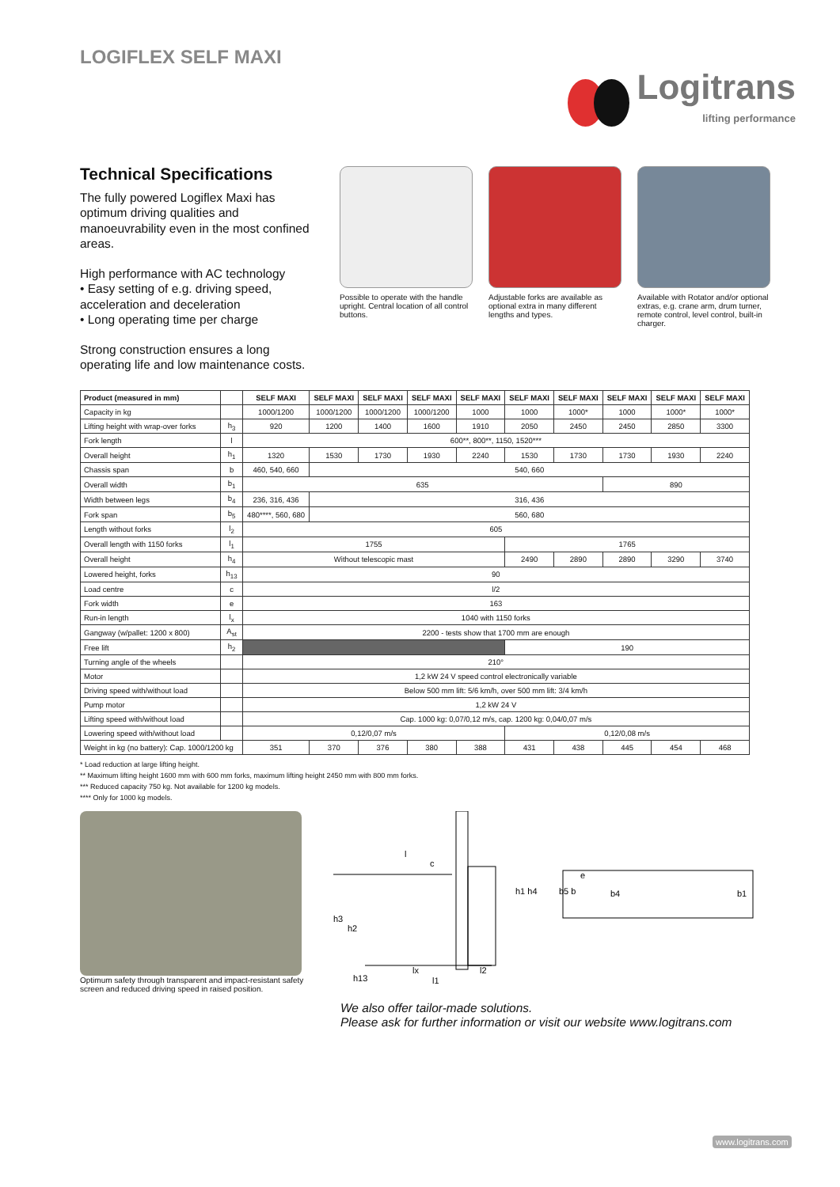LOGIFLEX SELF MAXI
Logitrans
lifting performance
Technical Specifications
The fully powered Logiflex Maxi has optimum driving qualities and manoeuvrability even in the most confined areas.
High performance with AC technology
• Easy setting of e.g. driving speed, acceleration and deceleration
• Long operating time per charge
Strong construction ensures a long operating life and low maintenance costs.
Possible to operate with the handle upright. Central location of all control buttons.
Adjustable forks are available as optional extra in many different lengths and types.
Available with Rotator and/or optional extras, e.g. crane arm, drum turner, remote control, level control, built-in charger.
| Product (measured in mm) | | SELF MAXI | SELF MAXI | SELF MAXI | SELF MAXI | SELF MAXI | SELF MAXI | SELF MAXI | SELF MAXI | SELF MAXI | SELF MAXI |
| --- | --- | --- | --- | --- | --- | --- | --- | --- | --- | --- | --- |
| Capacity in kg | | 1000/1200 | 1000/1200 | 1000/1200 | 1000/1200 | 1000 | 1000 | 1000* | 1000 | 1000* | 1000* |
| Lifting height with wrap-over forks | h<sub>3</sub> | 920 | 1200 | 1400 | 1600 | 1910 | 2050 | 2450 | 2450 | 2850 | 3300 |
| Fork length | l | 600**, 800**, 1150, 1520*** | | | | | | | | | |
| Overall height | h<sub>1</sub> | 1320 | 1530 | 1730 | 1930 | 2240 | 1530 | 1730 | 1730 | 1930 | 2240 |
| Chassis span | b | 460, 540, 660 | 540, 660 | | | | | | | | |
| Overall width | b<sub>1</sub> | 635 | | | | | | | 890 | | |
| Width between legs | b<sub>4</sub> | 236, 316, 436 | 316, 436 | | | | | | | | |
| Fork span | b<sub>5</sub> | 480****, 560, 680 | 560, 680 | | | | | | | | |
| Length without forks | l<sub>2</sub> | 605 | | | | | | | | | |
| Overall length with 1150 forks | l<sub>1</sub> | 1755 | | | | | 1765 | | | | |
| Overall height | h<sub>4</sub> | Without telescopic mast | | | | | 2490 | 2890 | 2890 | 3290 | 3740 |
| Lowered height, forks | h<sub>13</sub> | 90 | | | | | | | | | |
| Load centre | c | l/2 | | | | | | | | | |
| Fork width | e | 163 | | | | | | | | | |
| Run-in length | l<sub>x</sub> | 1040 with 1150 forks | | | | | | | | | |
| Gangway (w/pallet: 1200 x 800) | A<sub>st</sub> | 2200 - tests show that 1700 mm are enough | | | | | | | | | |
| Free lift | h<sub>2</sub> | | | | | | 190 | | | | |
| Turning angle of the wheels | | 210° | | | | | | | | | |
| Motor | | 1,2 kW 24 V speed control electronically variable | | | | | | | | | |
| Driving speed with/without load | | Below 500 mm lift: 5/6 km/h, over 500 mm lift: 3/4 km/h | | | | | | | | | |
| Pump motor | | 1,2 kW 24 V | | | | | | | | | |
| Lifting speed with/without load | | Cap. 1000 kg: 0,07/0,12 m/s, cap. 1200 kg: 0,04/0,07 m/s | | | | | | | | | |
| Lowering speed with/without load | | 0,12/0,07 m/s | | | | | 0,12/0,08 m/s | | | | |
| Weight in kg (no battery): Cap. 1000/1200 kg | | 351 | 370 | 376 | 380 | 388 | 431 | 438 | 445 | 454 | 468 |
* Load reduction at large lifting height.
** Maximum lifting height 1600 mm with 600 mm forks, maximum lifting height 2450 mm with 800 mm forks.
*** Reduced capacity 750 kg. Not available for 1200 kg models.
**** Only for 1000 kg models.
Optimum safety through transparent and impact-resistant safety screen and reduced driving speed in raised position.
l
c
h1 h4
h3
h2
lx
h13
l1
l2
b5 b
b4
b1
e
We also offer tailor-made solutions.
Please ask for further information or visit our website www.logitrans.com
www.logitrans.com